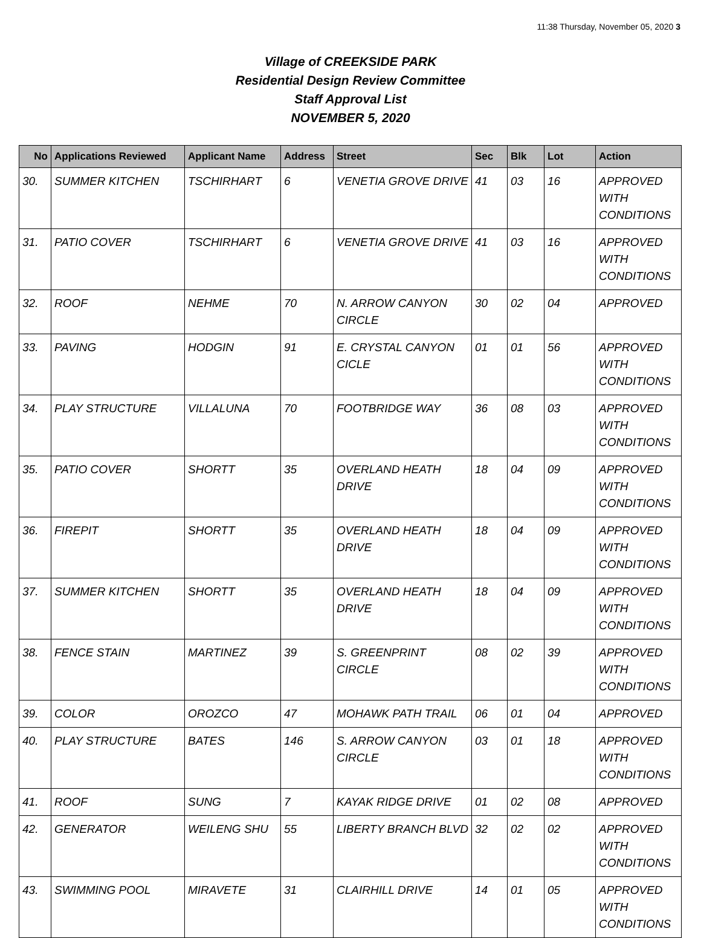11:38 Thursday, November 05, 2020 3
Village of CREEKSIDE PARK
Residential Design Review Committee
Staff Approval List
NOVEMBER 5, 2020
| No | Applications Reviewed | Applicant Name | Address | Street | Sec | Blk | Lot | Action |
| --- | --- | --- | --- | --- | --- | --- | --- | --- |
| 30. | SUMMER KITCHEN | TSCHIRHART | 6 | VENETIA GROVE DRIVE | 41 | 03 | 16 | APPROVED WITH CONDITIONS |
| 31. | PATIO COVER | TSCHIRHART | 6 | VENETIA GROVE DRIVE | 41 | 03 | 16 | APPROVED WITH CONDITIONS |
| 32. | ROOF | NEHME | 70 | N. ARROW CANYON CIRCLE | 30 | 02 | 04 | APPROVED |
| 33. | PAVING | HODGIN | 91 | E. CRYSTAL CANYON CICLE | 01 | 01 | 56 | APPROVED WITH CONDITIONS |
| 34. | PLAY STRUCTURE | VILLALUNA | 70 | FOOTBRIDGE WAY | 36 | 08 | 03 | APPROVED WITH CONDITIONS |
| 35. | PATIO COVER | SHORTT | 35 | OVERLAND HEATH DRIVE | 18 | 04 | 09 | APPROVED WITH CONDITIONS |
| 36. | FIREPIT | SHORTT | 35 | OVERLAND HEATH DRIVE | 18 | 04 | 09 | APPROVED WITH CONDITIONS |
| 37. | SUMMER KITCHEN | SHORTT | 35 | OVERLAND HEATH DRIVE | 18 | 04 | 09 | APPROVED WITH CONDITIONS |
| 38. | FENCE STAIN | MARTINEZ | 39 | S. GREENPRINT CIRCLE | 08 | 02 | 39 | APPROVED WITH CONDITIONS |
| 39. | COLOR | OROZCO | 47 | MOHAWK PATH TRAIL | 06 | 01 | 04 | APPROVED |
| 40. | PLAY STRUCTURE | BATES | 146 | S. ARROW CANYON CIRCLE | 03 | 01 | 18 | APPROVED WITH CONDITIONS |
| 41. | ROOF | SUNG | 7 | KAYAK RIDGE DRIVE | 01 | 02 | 08 | APPROVED |
| 42. | GENERATOR | WEILENG SHU | 55 | LIBERTY BRANCH BLVD | 32 | 02 | 02 | APPROVED WITH CONDITIONS |
| 43. | SWIMMING POOL | MIRAVETE | 31 | CLAIRHILL DRIVE | 14 | 01 | 05 | APPROVED WITH CONDITIONS |